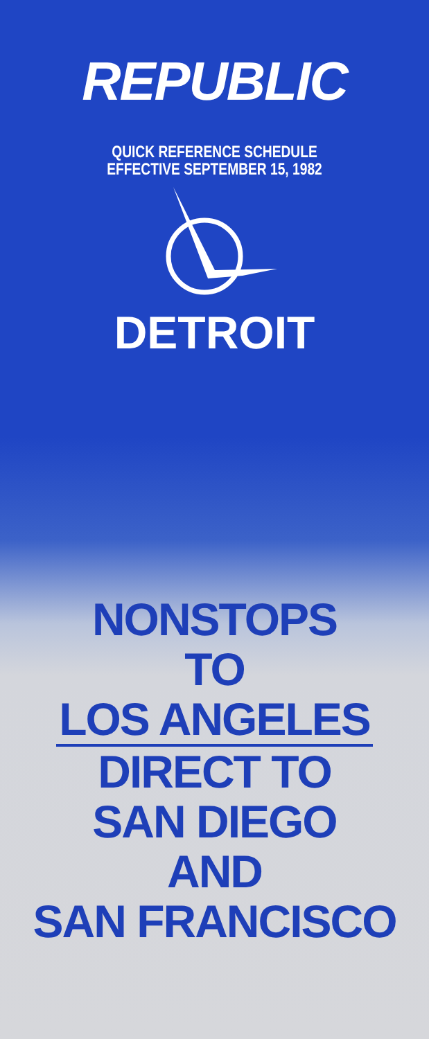REPUBLIC
QUICK REFERENCE SCHEDULE
EFFECTIVE SEPTEMBER 15, 1982
DETROIT
NONSTOPS
TO
LOS ANGELES
DIRECT TO
SAN DIEGO
AND
SAN FRANCISCO